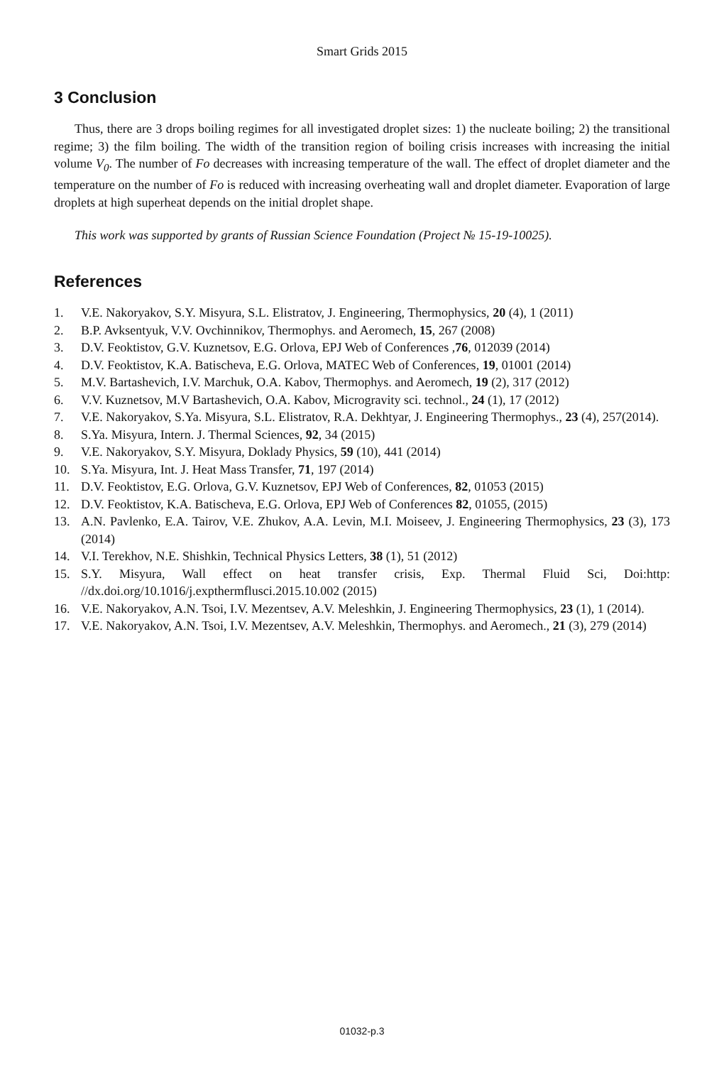Smart Grids 2015
3 Conclusion
Thus, there are 3 drops boiling regimes for all investigated droplet sizes: 1) the nucleate boiling; 2) the transitional regime; 3) the film boiling. The width of the transition region of boiling crisis increases with increasing the initial volume V<sub>0</sub>. The number of Fo decreases with increasing temperature of the wall. The effect of droplet diameter and the temperature on the number of Fo is reduced with increasing overheating wall and droplet diameter. Evaporation of large droplets at high superheat depends on the initial droplet shape.
This work was supported by grants of Russian Science Foundation (Project № 15-19-10025).
References
1. V.E. Nakoryakov, S.Y. Misyura, S.L. Elistratov, J. Engineering, Thermophysics, 20 (4), 1 (2011)
2. B.P. Avksentyuk, V.V. Ovchinnikov, Thermophys. and Aeromech, 15, 267 (2008)
3. D.V. Feoktistov, G.V. Kuznetsov, E.G. Orlova, EPJ Web of Conferences ,76, 012039 (2014)
4. D.V. Feoktistov, K.A. Batischeva, E.G. Orlova, MATEC Web of Conferences, 19, 01001 (2014)
5. M.V. Bartashevich, I.V. Marchuk, O.A. Kabov, Thermophys. and Aeromech, 19 (2), 317 (2012)
6. V.V. Kuznetsov, M.V Bartashevich, O.A. Kabov, Microgravity sci. technol., 24 (1), 17 (2012)
7. V.E. Nakoryakov, S.Ya. Misyura, S.L. Elistratov, R.A. Dekhtyar, J. Engineering Thermophys., 23 (4), 257(2014).
8. S.Ya. Misyura, Intern. J. Thermal Sciences, 92, 34 (2015)
9. V.E. Nakoryakov, S.Y. Misyura, Doklady Physics, 59 (10), 441 (2014)
10. S.Ya. Misyura, Int. J. Heat Mass Transfer, 71, 197 (2014)
11. D.V. Feoktistov, E.G. Orlova, G.V. Kuznetsov, EPJ Web of Conferences, 82, 01053 (2015)
12. D.V. Feoktistov, K.A. Batischeva, E.G. Orlova, EPJ Web of Conferences 82, 01055, (2015)
13. A.N. Pavlenko, E.A. Tairov, V.E. Zhukov, A.A. Levin, M.I. Moiseev, J. Engineering Thermophysics, 23 (3), 173 (2014)
14. V.I. Terekhov, N.E. Shishkin, Technical Physics Letters, 38 (1), 51 (2012)
15. S.Y. Misyura, Wall effect on heat transfer crisis, Exp. Thermal Fluid Sci, Doi:http: //dx.doi.org/10.1016/j.expthermflusci.2015.10.002 (2015)
16. V.E. Nakoryakov, A.N. Tsoi, I.V. Mezentsev, A.V. Meleshkin, J. Engineering Thermophysics, 23 (1), 1 (2014).
17. V.E. Nakoryakov, A.N. Tsoi, I.V. Mezentsev, A.V. Meleshkin, Thermophys. and Aeromech., 21 (3), 279 (2014)
01032-p.3